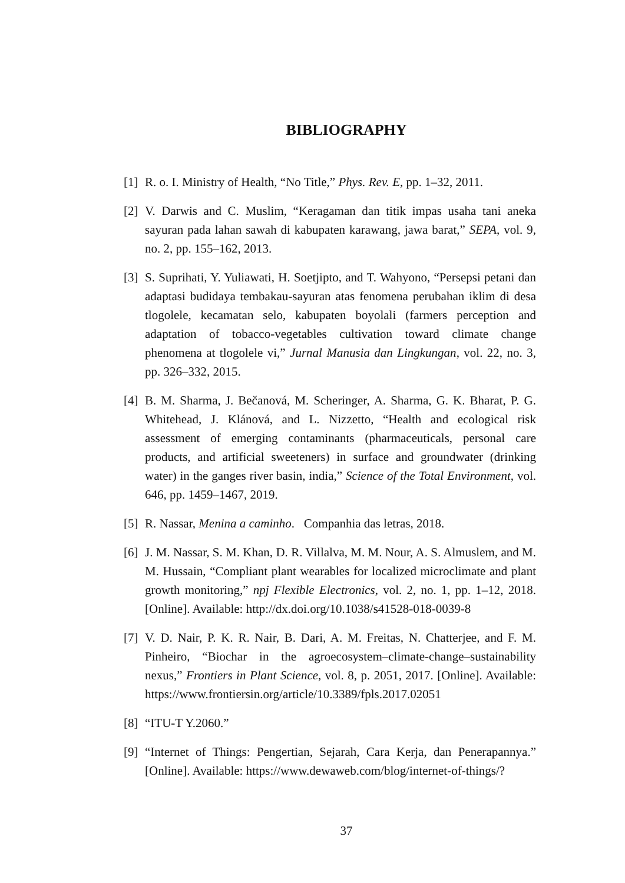BIBLIOGRAPHY
[1] R. o. I. Ministry of Health, “No Title,” Phys. Rev. E, pp. 1–32, 2011.
[2] V. Darwis and C. Muslim, “Keragaman dan titik impas usaha tani aneka sayuran pada lahan sawah di kabupaten karawang, jawa barat,” SEPA, vol. 9, no. 2, pp. 155–162, 2013.
[3] S. Suprihati, Y. Yuliawati, H. Soetjipto, and T. Wahyono, “Persepsi petani dan adaptasi budidaya tembakau-sayuran atas fenomena perubahan iklim di desa tlogolele, kecamatan selo, kabupaten boyolali (farmers perception and adaptation of tobacco-vegetables cultivation toward climate change phenomena at tlogolele vi,” Jurnal Manusia dan Lingkungan, vol. 22, no. 3, pp. 326–332, 2015.
[4] B. M. Sharma, J. Bečanová, M. Scheringer, A. Sharma, G. K. Bharat, P. G. Whitehead, J. Klánová, and L. Nizzetto, “Health and ecological risk assessment of emerging contaminants (pharmaceuticals, personal care products, and artificial sweeteners) in surface and groundwater (drinking water) in the ganges river basin, india,” Science of the Total Environment, vol. 646, pp. 1459–1467, 2019.
[5] R. Nassar, Menina a caminho. Companhia das letras, 2018.
[6] J. M. Nassar, S. M. Khan, D. R. Villalva, M. M. Nour, A. S. Almuslem, and M. M. Hussain, “Compliant plant wearables for localized microclimate and plant growth monitoring,” npj Flexible Electronics, vol. 2, no. 1, pp. 1–12, 2018. [Online]. Available: http://dx.doi.org/10.1038/s41528-018-0039-8
[7] V. D. Nair, P. K. R. Nair, B. Dari, A. M. Freitas, N. Chatterjee, and F. M. Pinheiro, “Biochar in the agroecosystem–climate-change–sustainability nexus,” Frontiers in Plant Science, vol. 8, p. 2051, 2017. [Online]. Available: https://www.frontiersin.org/article/10.3389/fpls.2017.02051
[8] “ITU-T Y.2060.”
[9] “Internet of Things: Pengertian, Sejarah, Cara Kerja, dan Penerapannya.” [Online]. Available: https://www.dewaweb.com/blog/internet-of-things/?
37